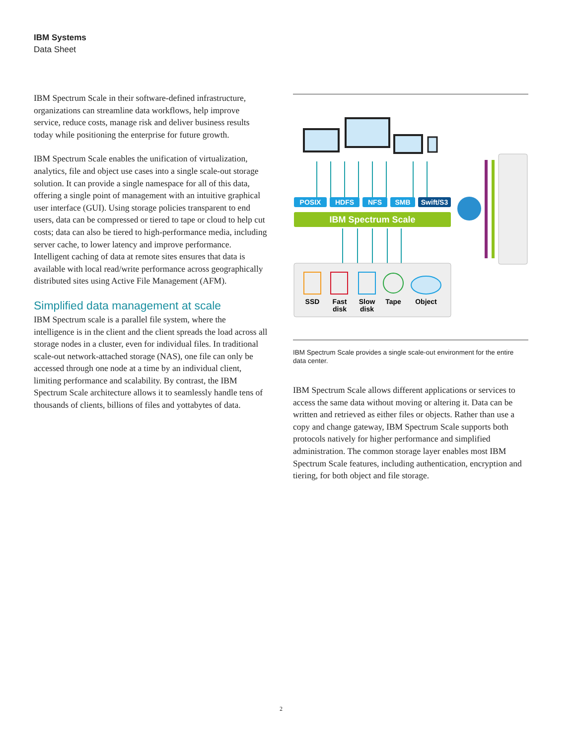IBM Systems
Data Sheet
IBM Spectrum Scale in their software-defined infrastructure, organizations can streamline data workflows, help improve service, reduce costs, manage risk and deliver business results today while positioning the enterprise for future growth.
IBM Spectrum Scale enables the unification of virtualization, analytics, file and object use cases into a single scale-out storage solution. It can provide a single namespace for all of this data, offering a single point of management with an intuitive graphical user interface (GUI). Using storage policies transparent to end users, data can be compressed or tiered to tape or cloud to help cut costs; data can also be tiered to high-performance media, including server cache, to lower latency and improve performance. Intelligent caching of data at remote sites ensures that data is available with local read/write performance across geographically distributed sites using Active File Management (AFM).
Simplified data management at scale
IBM Spectrum scale is a parallel file system, where the intelligence is in the client and the client spreads the load across all storage nodes in a cluster, even for individual files. In traditional scale-out network-attached storage (NAS), one file can only be accessed through one node at a time by an individual client, limiting performance and scalability. By contrast, the IBM Spectrum Scale architecture allows it to seamlessly handle tens of thousands of clients, billions of files and yottabytes of data.
POSIX
HDFS
NFS
SMB
Swift/S3
IBM Spectrum Scale
SSD
Fast
disk
Slow
disk
Tape
Object
IBM Spectrum Scale provides a single scale-out environment for the entire data center.
IBM Spectrum Scale allows different applications or services to access the same data without moving or altering it. Data can be written and retrieved as either files or objects. Rather than use a copy and change gateway, IBM Spectrum Scale supports both protocols natively for higher performance and simplified administration. The common storage layer enables most IBM Spectrum Scale features, including authentication, encryption and tiering, for both object and file storage.
2